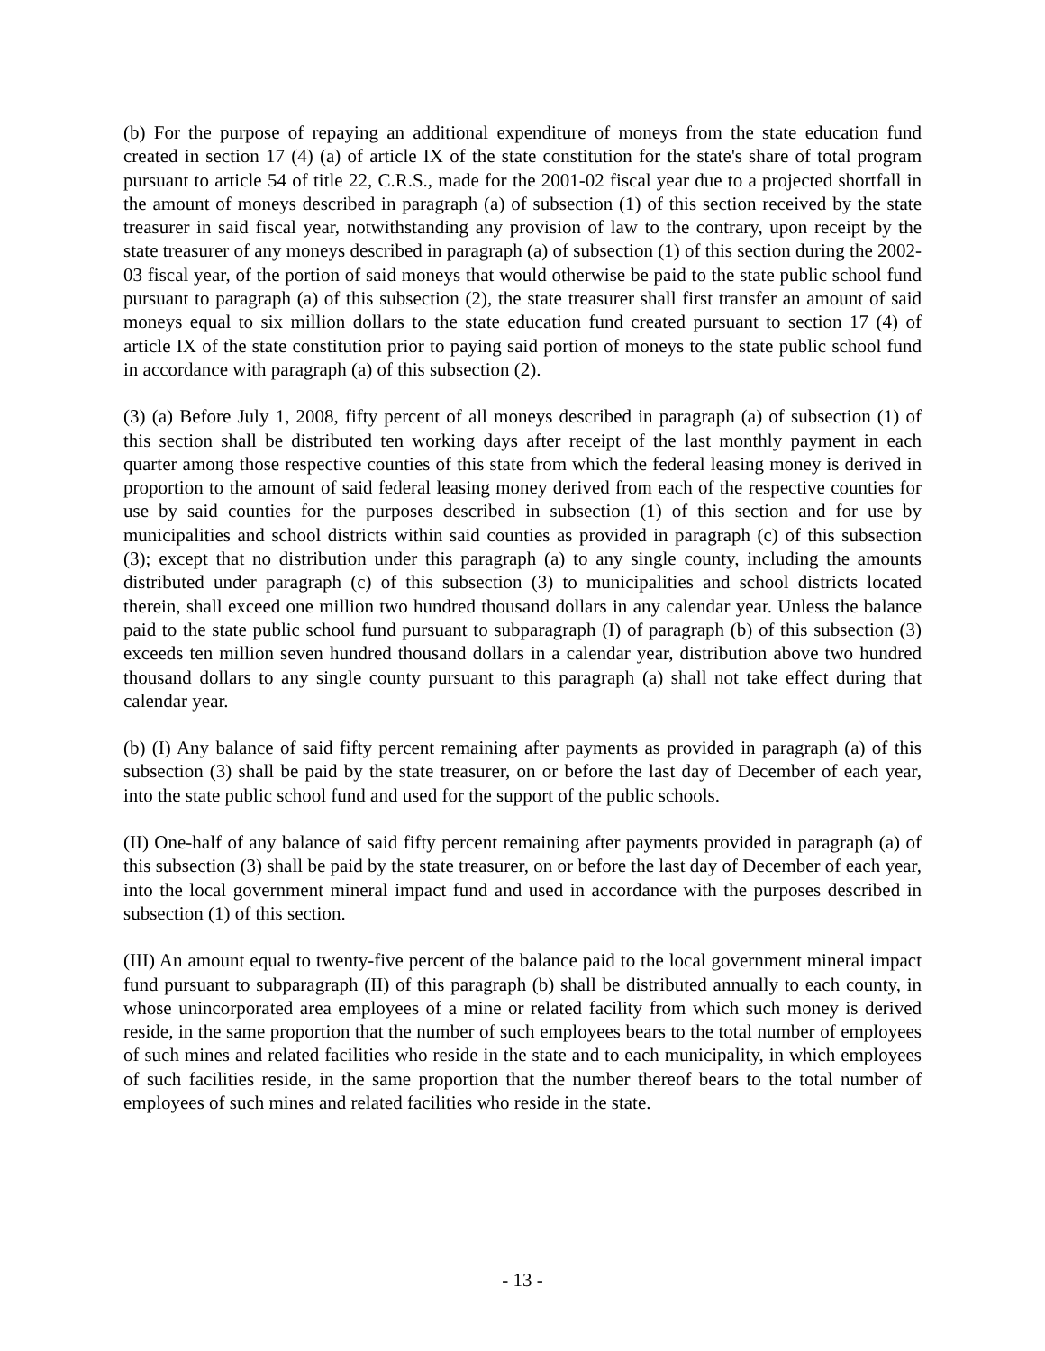(b) For the purpose of repaying an additional expenditure of moneys from the state education fund created in section 17 (4) (a) of article IX of the state constitution for the state's share of total program pursuant to article 54 of title 22, C.R.S., made for the 2001-02 fiscal year due to a projected shortfall in the amount of moneys described in paragraph (a) of subsection (1) of this section received by the state treasurer in said fiscal year, notwithstanding any provision of law to the contrary, upon receipt by the state treasurer of any moneys described in paragraph (a) of subsection (1) of this section during the 2002-03 fiscal year, of the portion of said moneys that would otherwise be paid to the state public school fund pursuant to paragraph (a) of this subsection (2), the state treasurer shall first transfer an amount of said moneys equal to six million dollars to the state education fund created pursuant to section 17 (4) of article IX of the state constitution prior to paying said portion of moneys to the state public school fund in accordance with paragraph (a) of this subsection (2).
(3) (a) Before July 1, 2008, fifty percent of all moneys described in paragraph (a) of subsection (1) of this section shall be distributed ten working days after receipt of the last monthly payment in each quarter among those respective counties of this state from which the federal leasing money is derived in proportion to the amount of said federal leasing money derived from each of the respective counties for use by said counties for the purposes described in subsection (1) of this section and for use by municipalities and school districts within said counties as provided in paragraph (c) of this subsection (3); except that no distribution under this paragraph (a) to any single county, including the amounts distributed under paragraph (c) of this subsection (3) to municipalities and school districts located therein, shall exceed one million two hundred thousand dollars in any calendar year. Unless the balance paid to the state public school fund pursuant to subparagraph (I) of paragraph (b) of this subsection (3) exceeds ten million seven hundred thousand dollars in a calendar year, distribution above two hundred thousand dollars to any single county pursuant to this paragraph (a) shall not take effect during that calendar year.
(b) (I) Any balance of said fifty percent remaining after payments as provided in paragraph (a) of this subsection (3) shall be paid by the state treasurer, on or before the last day of December of each year, into the state public school fund and used for the support of the public schools.
(II) One-half of any balance of said fifty percent remaining after payments provided in paragraph (a) of this subsection (3) shall be paid by the state treasurer, on or before the last day of December of each year, into the local government mineral impact fund and used in accordance with the purposes described in subsection (1) of this section.
(III) An amount equal to twenty-five percent of the balance paid to the local government mineral impact fund pursuant to subparagraph (II) of this paragraph (b) shall be distributed annually to each county, in whose unincorporated area employees of a mine or related facility from which such money is derived reside, in the same proportion that the number of such employees bears to the total number of employees of such mines and related facilities who reside in the state and to each municipality, in which employees of such facilities reside, in the same proportion that the number thereof bears to the total number of employees of such mines and related facilities who reside in the state.
- 13 -